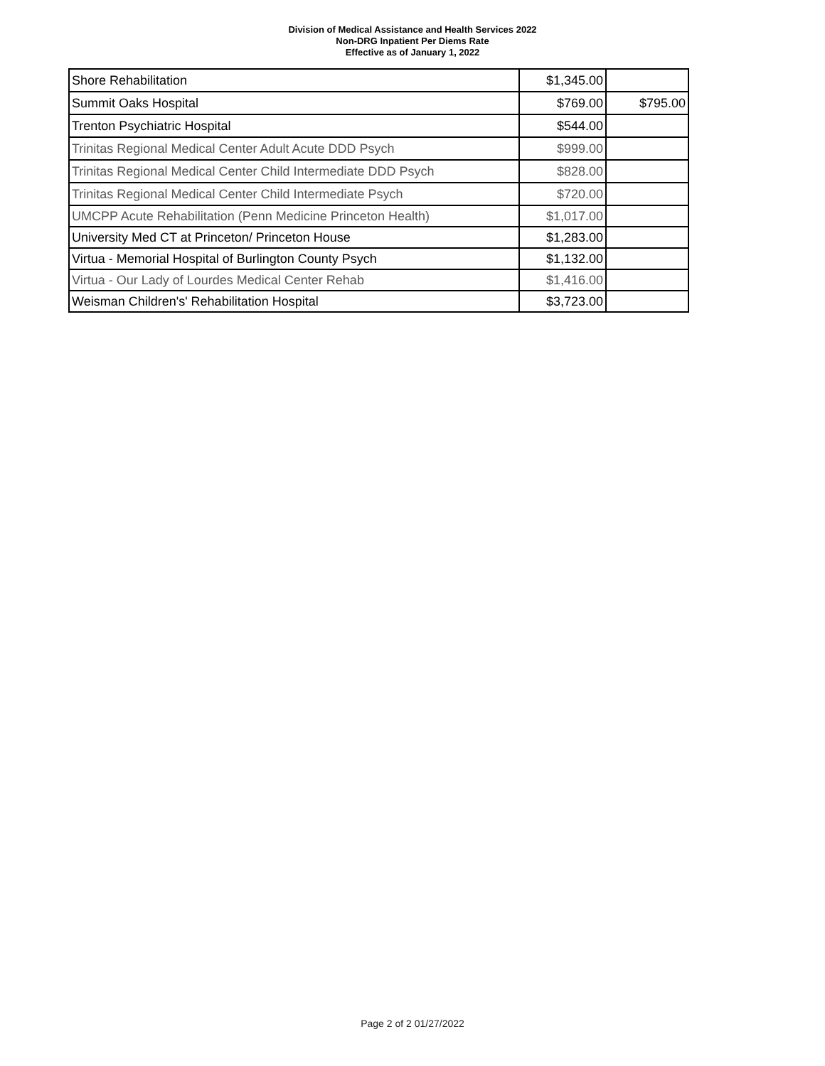Division of Medical Assistance and Health Services 2022
Non-DRG Inpatient Per Diems Rate
Effective as of January 1, 2022
| Shore Rehabilitation | $1,345.00 | |
| Summit Oaks Hospital | $769.00 | $795.00 |
| Trenton Psychiatric Hospital | $544.00 | |
| Trinitas Regional Medical Center Adult Acute DDD Psych | $999.00 | |
| Trinitas Regional Medical Center Child Intermediate DDD Psych | $828.00 | |
| Trinitas Regional Medical Center Child Intermediate Psych | $720.00 | |
| UMCPP Acute Rehabilitation (Penn Medicine Princeton Health) | $1,017.00 | |
| University Med CT at Princeton/ Princeton House | $1,283.00 | |
| Virtua - Memorial Hospital of Burlington County Psych | $1,132.00 | |
| Virtua - Our Lady of Lourdes Medical Center Rehab | $1,416.00 | |
| Weisman Children's' Rehabilitation Hospital | $3,723.00 | |
Page 2 of 2 01/27/2022